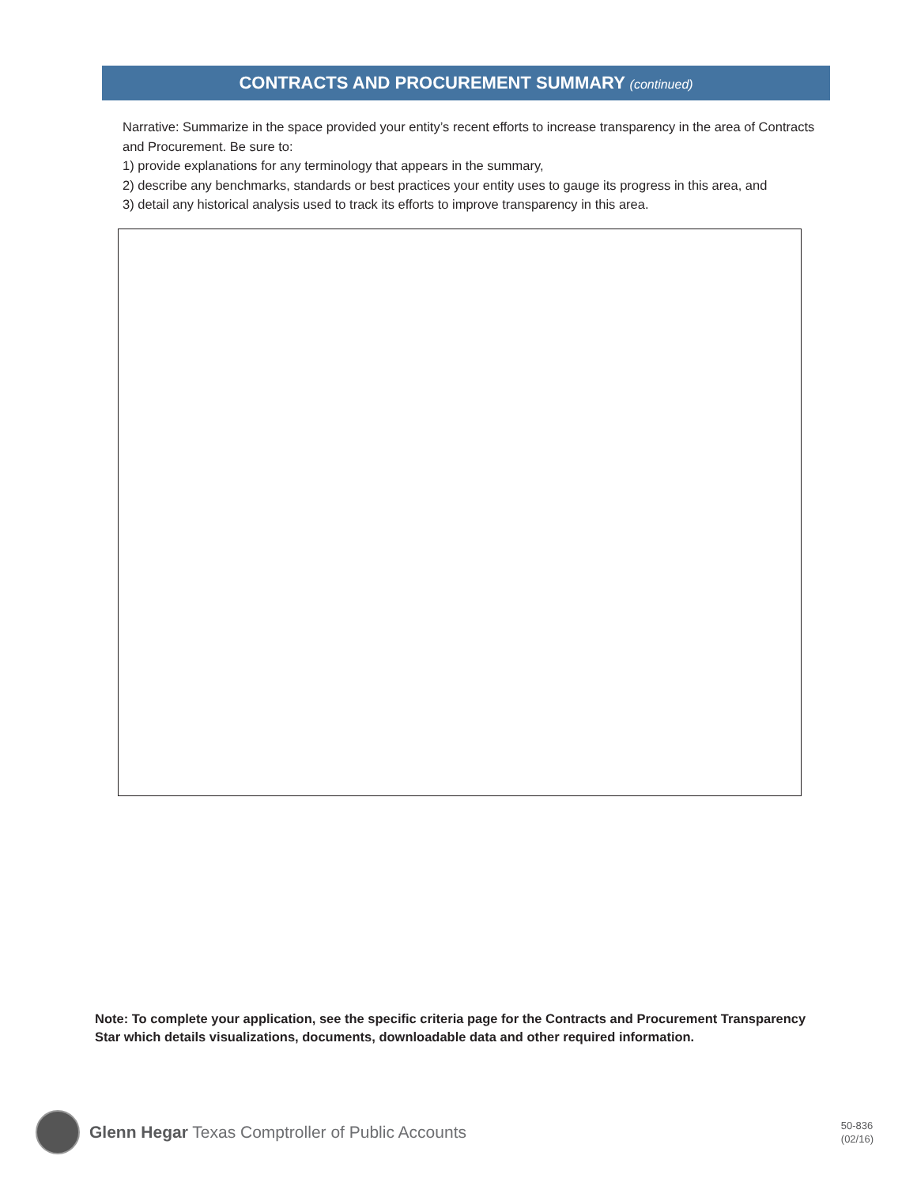CONTRACTS AND PROCUREMENT SUMMARY (continued)
Narrative: Summarize in the space provided your entity’s recent efforts to increase transparency in the area of Contracts and Procurement. Be sure to:
1) provide explanations for any terminology that appears in the summary,
2) describe any benchmarks, standards or best practices your entity uses to gauge its progress in this area, and
3) detail any historical analysis used to track its efforts to improve transparency in this area.
Note: To complete your application, see the specific criteria page for the Contracts and Procurement Transparency Star which details visualizations, documents, downloadable data and other required information.
Glenn Hegar Texas Comptroller of Public Accounts
50-836
(02/16)